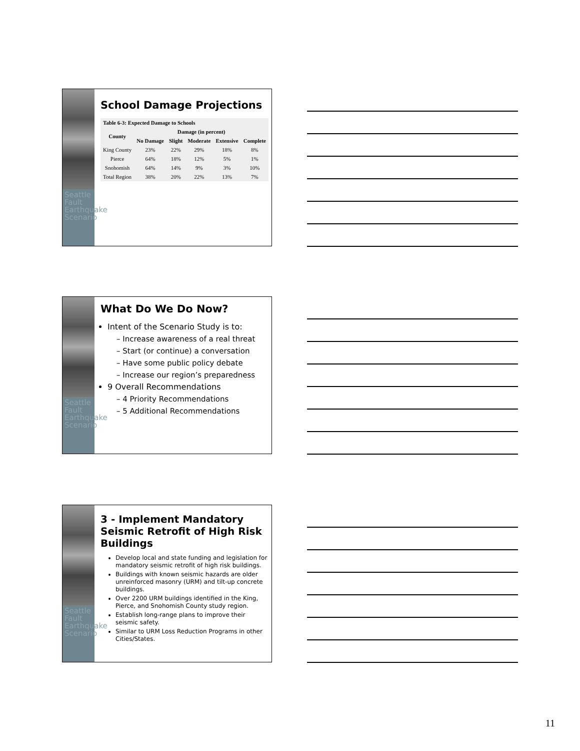Seattle Fault Earthquake Scenario
School Damage Projections
| Table 6-3: Expected Damage to Schools | | | | | |
| --- | --- | --- | --- | --- | --- |
| County | Damage (in percent) | | | | |
| | No Damage | Slight | Moderate | Extensive | Complete |
| King County | 23% | 22% | 29% | 18% | 8% |
| Pierce | 64% | 18% | 12% | 5% | 1% |
| Snohomish | 64% | 14% | 9% | 3% | 10% |
| Total Region | 38% | 20% | 22% | 13% | 7% |
Seattle Fault Earthquake Scenario
What Do We Do Now?
Intent of the Scenario Study is to:
– Increase awareness of a real threat
– Start (or continue) a conversation
– Have some public policy debate
– Increase our region’s preparedness
9 Overall Recommendations
– 4 Priority Recommendations
– 5 Additional Recommendations
Seattle Fault Earthquake Scenario
3 - Implement Mandatory Seismic Retrofit of High Risk Buildings
Develop local and state funding and legislation for mandatory seismic retrofit of high risk buildings.
Buildings with known seismic hazards are older unreinforced masonry (URM) and tilt-up concrete buildings.
Over 2200 URM buildings identified in the King, Pierce, and Snohomish County study region.
Establish long-range plans to improve their seismic safety.
Similar to URM Loss Reduction Programs in other Cities/States.
11